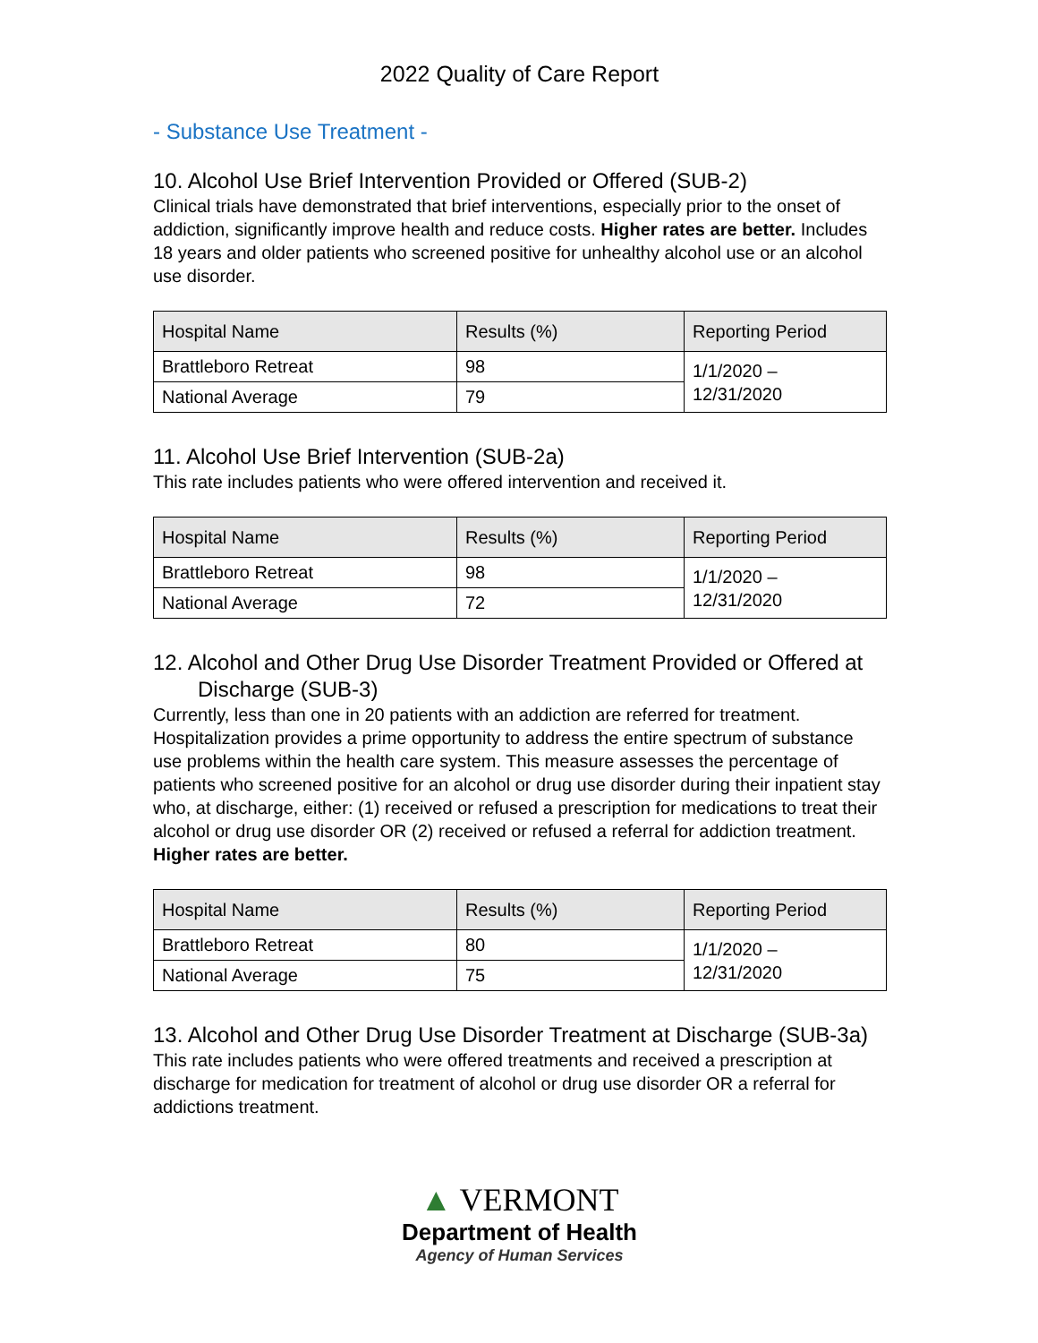2022 Quality of Care Report
- Substance Use Treatment -
10. Alcohol Use Brief Intervention Provided or Offered (SUB-2)
Clinical trials have demonstrated that brief interventions, especially prior to the onset of addiction, significantly improve health and reduce costs. Higher rates are better. Includes 18 years and older patients who screened positive for unhealthy alcohol use or an alcohol use disorder.
| Hospital Name | Results (%) | Reporting Period |
| --- | --- | --- |
| Brattleboro Retreat | 98 | 1/1/2020 – 12/31/2020 |
| National Average | 79 | |
11. Alcohol Use Brief Intervention (SUB-2a)
This rate includes patients who were offered intervention and received it.
| Hospital Name | Results (%) | Reporting Period |
| --- | --- | --- |
| Brattleboro Retreat | 98 | 1/1/2020 – 12/31/2020 |
| National Average | 72 | |
12. Alcohol and Other Drug Use Disorder Treatment Provided or Offered at Discharge (SUB-3)
Currently, less than one in 20 patients with an addiction are referred for treatment. Hospitalization provides a prime opportunity to address the entire spectrum of substance use problems within the health care system. This measure assesses the percentage of patients who screened positive for an alcohol or drug use disorder during their inpatient stay who, at discharge, either: (1) received or refused a prescription for medications to treat their alcohol or drug use disorder OR (2) received or refused a referral for addiction treatment. Higher rates are better.
| Hospital Name | Results (%) | Reporting Period |
| --- | --- | --- |
| Brattleboro Retreat | 80 | 1/1/2020 – 12/31/2020 |
| National Average | 75 | |
13. Alcohol and Other Drug Use Disorder Treatment at Discharge (SUB-3a)
This rate includes patients who were offered treatments and received a prescription at discharge for medication for treatment of alcohol or drug use disorder OR a referral for addictions treatment.
▲ VERMONT
Department of Health
Agency of Human Services